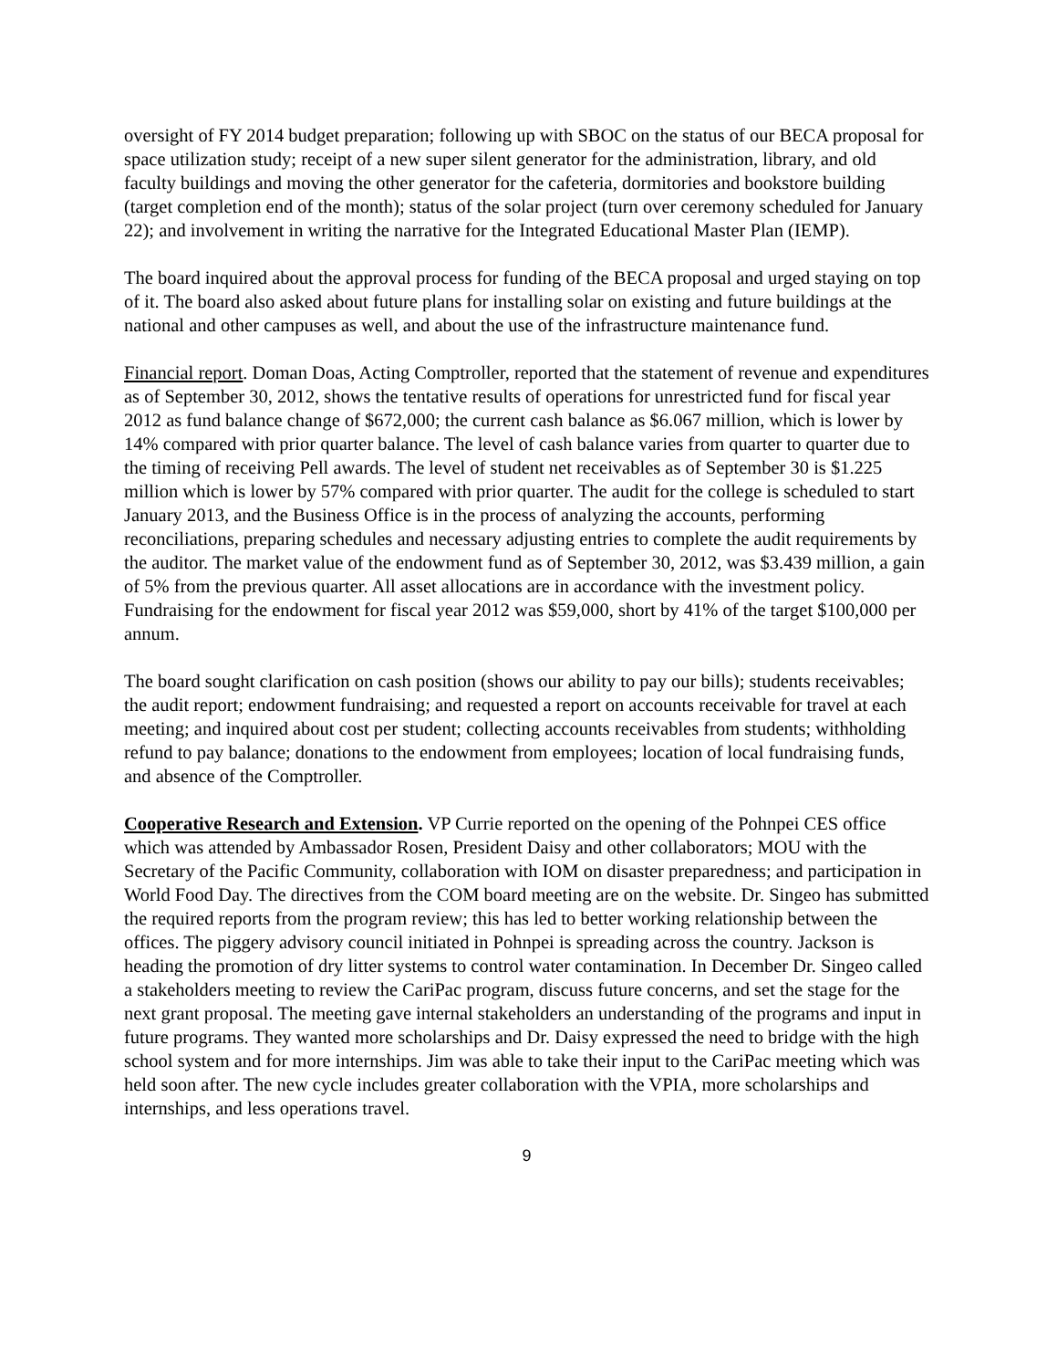oversight of FY 2014 budget preparation; following up with SBOC on the status of our BECA proposal for space utilization study; receipt of a new super silent generator for the administration, library, and old faculty buildings and moving the other generator for the cafeteria, dormitories and bookstore building (target completion end of the month); status of the solar project (turn over ceremony scheduled for January 22); and involvement in writing the narrative for the Integrated Educational Master Plan (IEMP).
The board inquired about the approval process for funding of the BECA proposal and urged staying on top of it. The board also asked about future plans for installing solar on existing and future buildings at the national and other campuses as well, and about the use of the infrastructure maintenance fund.
Financial report. Doman Doas, Acting Comptroller, reported that the statement of revenue and expenditures as of September 30, 2012, shows the tentative results of operations for unrestricted fund for fiscal year 2012 as fund balance change of $672,000; the current cash balance as $6.067 million, which is lower by 14% compared with prior quarter balance. The level of cash balance varies from quarter to quarter due to the timing of receiving Pell awards. The level of student net receivables as of September 30 is $1.225 million which is lower by 57% compared with prior quarter. The audit for the college is scheduled to start January 2013, and the Business Office is in the process of analyzing the accounts, performing reconciliations, preparing schedules and necessary adjusting entries to complete the audit requirements by the auditor. The market value of the endowment fund as of September 30, 2012, was $3.439 million, a gain of 5% from the previous quarter. All asset allocations are in accordance with the investment policy. Fundraising for the endowment for fiscal year 2012 was $59,000, short by 41% of the target $100,000 per annum.
The board sought clarification on cash position (shows our ability to pay our bills); students receivables; the audit report; endowment fundraising; and requested a report on accounts receivable for travel at each meeting; and inquired about cost per student; collecting accounts receivables from students; withholding refund to pay balance; donations to the endowment from employees; location of local fundraising funds, and absence of the Comptroller.
Cooperative Research and Extension. VP Currie reported on the opening of the Pohnpei CES office which was attended by Ambassador Rosen, President Daisy and other collaborators; MOU with the Secretary of the Pacific Community, collaboration with IOM on disaster preparedness; and participation in World Food Day. The directives from the COM board meeting are on the website. Dr. Singeo has submitted the required reports from the program review; this has led to better working relationship between the offices. The piggery advisory council initiated in Pohnpei is spreading across the country. Jackson is heading the promotion of dry litter systems to control water contamination. In December Dr. Singeo called a stakeholders meeting to review the CariPac program, discuss future concerns, and set the stage for the next grant proposal. The meeting gave internal stakeholders an understanding of the programs and input in future programs. They wanted more scholarships and Dr. Daisy expressed the need to bridge with the high school system and for more internships. Jim was able to take their input to the CariPac meeting which was held soon after. The new cycle includes greater collaboration with the VPIA, more scholarships and internships, and less operations travel.
9